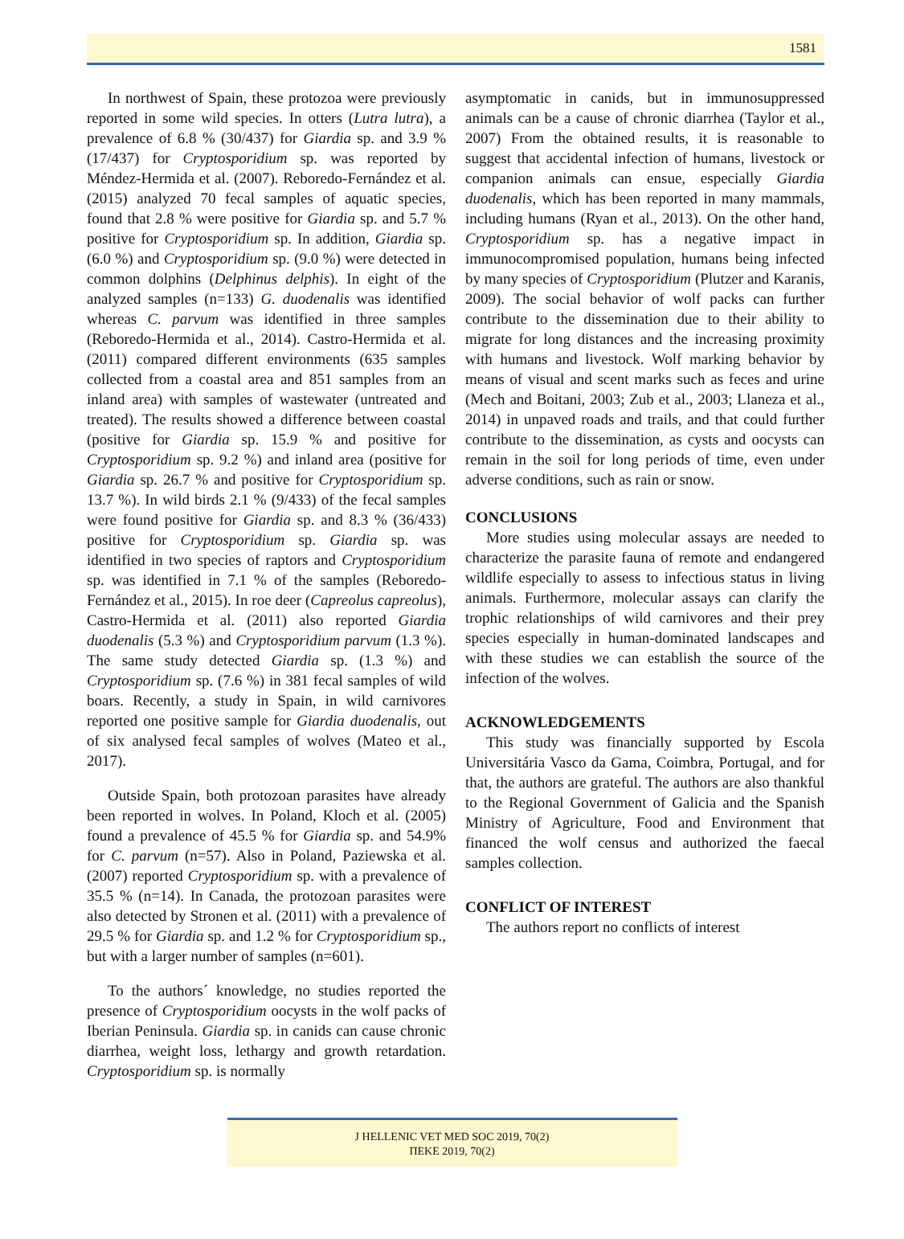1581
In northwest of Spain, these protozoa were previously reported in some wild species. In otters (Lutra lutra), a prevalence of 6.8 % (30/437) for Giardia sp. and 3.9 % (17/437) for Cryptosporidium sp. was reported by Méndez-Hermida et al. (2007). Reboredo-Fernández et al. (2015) analyzed 70 fecal samples of aquatic species, found that 2.8 % were positive for Giardia sp. and 5.7 % positive for Cryptosporidium sp. In addition, Giardia sp. (6.0 %) and Cryptosporidium sp. (9.0 %) were detected in common dolphins (Delphinus delphis). In eight of the analyzed samples (n=133) G. duodenalis was identified whereas C. parvum was identified in three samples (Reboredo-Hermida et al., 2014). Castro-Hermida et al. (2011) compared different environments (635 samples collected from a coastal area and 851 samples from an inland area) with samples of wastewater (untreated and treated). The results showed a difference between coastal (positive for Giardia sp. 15.9 % and positive for Cryptosporidium sp. 9.2 %) and inland area (positive for Giardia sp. 26.7 % and positive for Cryptosporidium sp. 13.7 %). In wild birds 2.1 % (9/433) of the fecal samples were found positive for Giardia sp. and 8.3 % (36/433) positive for Cryptosporidium sp. Giardia sp. was identified in two species of raptors and Cryptosporidium sp. was identified in 7.1 % of the samples (Reboredo-Fernández et al., 2015). In roe deer (Capreolus capreolus), Castro-Hermida et al. (2011) also reported Giardia duodenalis (5.3 %) and Cryptosporidium parvum (1.3 %). The same study detected Giardia sp. (1.3 %) and Cryptosporidium sp. (7.6 %) in 381 fecal samples of wild boars. Recently, a study in Spain, in wild carnivores reported one positive sample for Giardia duodenalis, out of six analysed fecal samples of wolves (Mateo et al., 2017).
Outside Spain, both protozoan parasites have already been reported in wolves. In Poland, Kloch et al. (2005) found a prevalence of 45.5 % for Giardia sp. and 54.9% for C. parvum (n=57). Also in Poland, Paziewska et al. (2007) reported Cryptosporidium sp. with a prevalence of 35.5 % (n=14). In Canada, the protozoan parasites were also detected by Stronen et al. (2011) with a prevalence of 29.5 % for Giardia sp. and 1.2 % for Cryptosporidium sp., but with a larger number of samples (n=601).
To the authors´ knowledge, no studies reported the presence of Cryptosporidium oocysts in the wolf packs of Iberian Peninsula. Giardia sp. in canids can cause chronic diarrhea, weight loss, lethargy and growth retardation. Cryptosporidium sp. is normally
asymptomatic in canids, but in immunosuppressed animals can be a cause of chronic diarrhea (Taylor et al., 2007) From the obtained results, it is reasonable to suggest that accidental infection of humans, livestock or companion animals can ensue, especially Giardia duodenalis, which has been reported in many mammals, including humans (Ryan et al., 2013). On the other hand, Cryptosporidium sp. has a negative impact in immunocompromised population, humans being infected by many species of Cryptosporidium (Plutzer and Karanis, 2009). The social behavior of wolf packs can further contribute to the dissemination due to their ability to migrate for long distances and the increasing proximity with humans and livestock. Wolf marking behavior by means of visual and scent marks such as feces and urine (Mech and Boitani, 2003; Zub et al., 2003; Llaneza et al., 2014) in unpaved roads and trails, and that could further contribute to the dissemination, as cysts and oocysts can remain in the soil for long periods of time, even under adverse conditions, such as rain or snow.
CONCLUSIONS
More studies using molecular assays are needed to characterize the parasite fauna of remote and endangered wildlife especially to assess to infectious status in living animals. Furthermore, molecular assays can clarify the trophic relationships of wild carnivores and their prey species especially in human-dominated landscapes and with these studies we can establish the source of the infection of the wolves.
ACKNOWLEDGEMENTS
This study was financially supported by Escola Universitária Vasco da Gama, Coimbra, Portugal, and for that, the authors are grateful. The authors are also thankful to the Regional Government of Galicia and the Spanish Ministry of Agriculture, Food and Environment that financed the wolf census and authorized the faecal samples collection.
CONFLICT OF INTEREST
The authors report no conflicts of interest
J HELLENIC VET MED SOC 2019, 70(2)
ΠΕΚΕ 2019, 70(2)